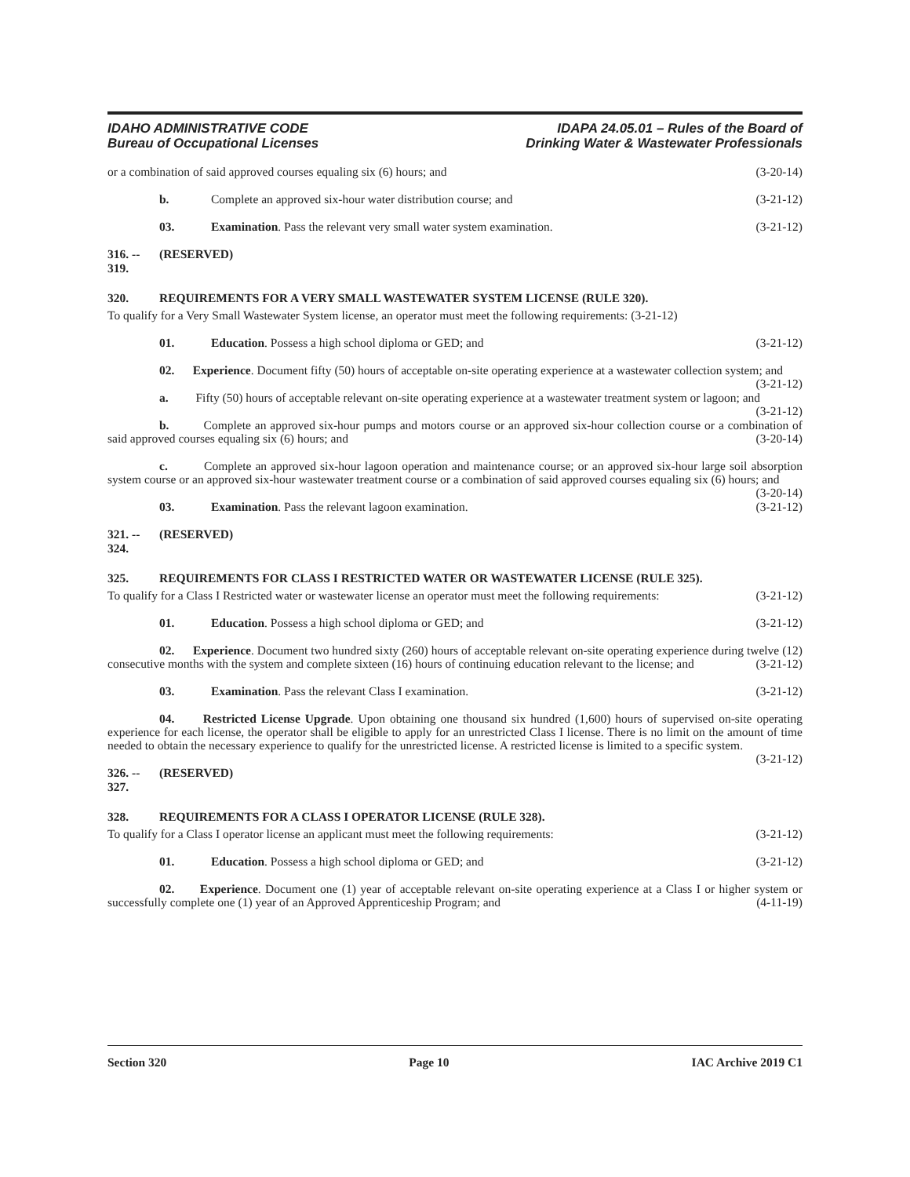IDAHO ADMINISTRATIVE CODE
Bureau of Occupational Licenses
IDAPA 24.05.01 – Rules of the Board of
Drinking Water & Wastewater Professionals
or a combination of said approved courses equaling six (6) hours; and (3-20-14)
b. Complete an approved six-hour water distribution course; and (3-21-12)
03. Examination. Pass the relevant very small water system examination. (3-21-12)
316. -- 319. (RESERVED)
320. REQUIREMENTS FOR A VERY SMALL WASTEWATER SYSTEM LICENSE (RULE 320).
To qualify for a Very Small Wastewater System license, an operator must meet the following requirements: (3-21-12)
01. Education. Possess a high school diploma or GED; and (3-21-12)
02. Experience. Document fifty (50) hours of acceptable on-site operating experience at a wastewater collection system; and (3-21-12)
a. Fifty (50) hours of acceptable relevant on-site operating experience at a wastewater treatment system or lagoon; and (3-21-12)
b. Complete an approved six-hour pumps and motors course or an approved six-hour collection course or a combination of said approved courses equaling six (6) hours; and (3-20-14)
c. Complete an approved six-hour lagoon operation and maintenance course; or an approved six-hour large soil absorption system course or an approved six-hour wastewater treatment course or a combination of said approved courses equaling six (6) hours; and (3-20-14)
03. Examination. Pass the relevant lagoon examination. (3-21-12)
321. -- 324. (RESERVED)
325. REQUIREMENTS FOR CLASS I RESTRICTED WATER OR WASTEWATER LICENSE (RULE 325).
To qualify for a Class I Restricted water or wastewater license an operator must meet the following requirements: (3-21-12)
01. Education. Possess a high school diploma or GED; and (3-21-12)
02. Experience. Document two hundred sixty (260) hours of acceptable relevant on-site operating experience during twelve (12) consecutive months with the system and complete sixteen (16) hours of continuing education relevant to the license; and (3-21-12)
03. Examination. Pass the relevant Class I examination. (3-21-12)
04. Restricted License Upgrade. Upon obtaining one thousand six hundred (1,600) hours of supervised on-site operating experience for each license, the operator shall be eligible to apply for an unrestricted Class I license. There is no limit on the amount of time needed to obtain the necessary experience to qualify for the unrestricted license. A restricted license is limited to a specific system. (3-21-12)
326. -- 327. (RESERVED)
328. REQUIREMENTS FOR A CLASS I OPERATOR LICENSE (RULE 328).
To qualify for a Class I operator license an applicant must meet the following requirements: (3-21-12)
01. Education. Possess a high school diploma or GED; and (3-21-12)
02. Experience. Document one (1) year of acceptable relevant on-site operating experience at a Class I or higher system or successfully complete one (1) year of an Approved Apprenticeship Program; and (4-11-19)
Section 320 Page 10 IAC Archive 2019 C1